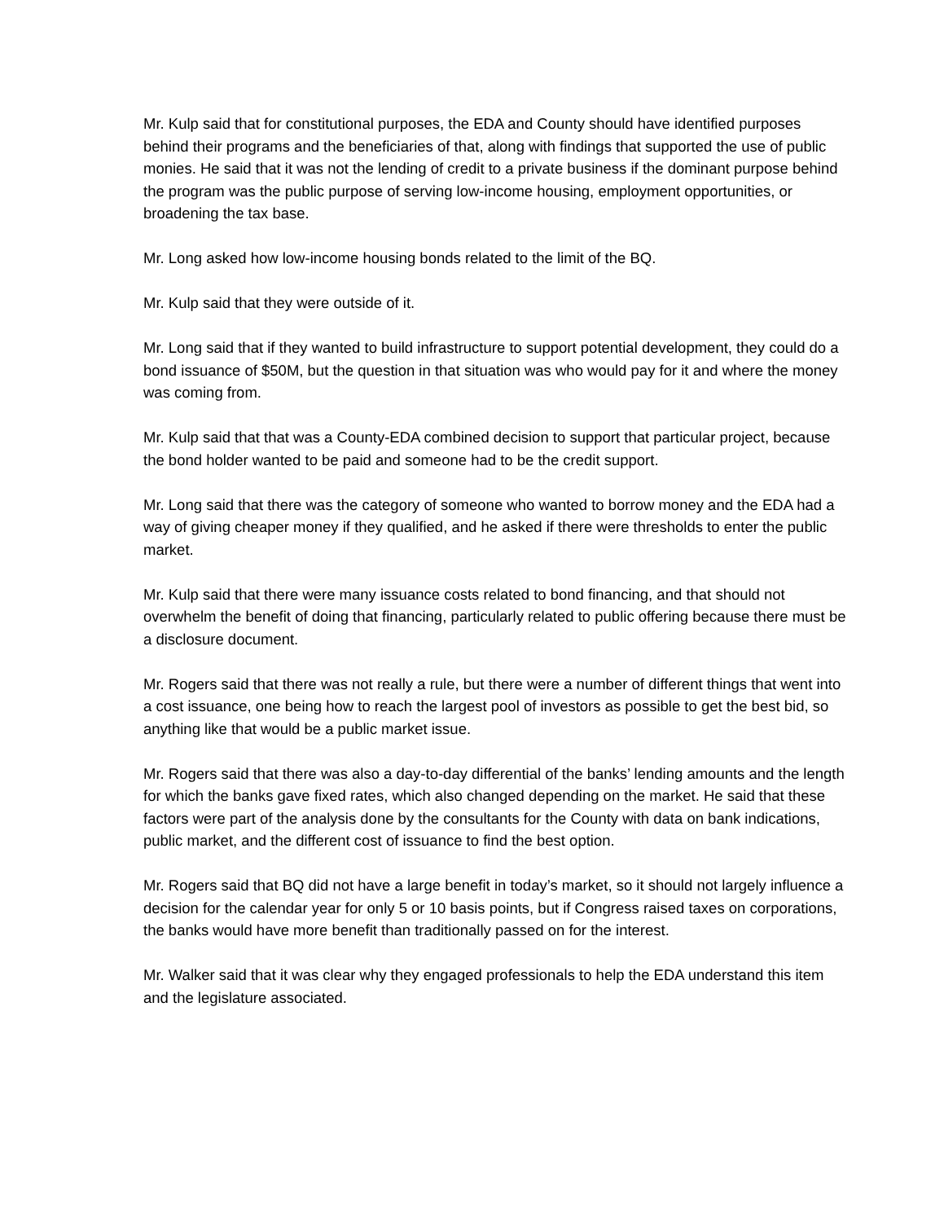Mr. Kulp said that for constitutional purposes, the EDA and County should have identified purposes behind their programs and the beneficiaries of that, along with findings that supported the use of public monies. He said that it was not the lending of credit to a private business if the dominant purpose behind the program was the public purpose of serving low-income housing, employment opportunities, or broadening the tax base.
Mr. Long asked how low-income housing bonds related to the limit of the BQ.
Mr. Kulp said that they were outside of it.
Mr. Long said that if they wanted to build infrastructure to support potential development, they could do a bond issuance of $50M, but the question in that situation was who would pay for it and where the money was coming from.
Mr. Kulp said that that was a County-EDA combined decision to support that particular project, because the bond holder wanted to be paid and someone had to be the credit support.
Mr. Long said that there was the category of someone who wanted to borrow money and the EDA had a way of giving cheaper money if they qualified, and he asked if there were thresholds to enter the public market.
Mr. Kulp said that there were many issuance costs related to bond financing, and that should not overwhelm the benefit of doing that financing, particularly related to public offering because there must be a disclosure document.
Mr. Rogers said that there was not really a rule, but there were a number of different things that went into a cost issuance, one being how to reach the largest pool of investors as possible to get the best bid, so anything like that would be a public market issue.
Mr. Rogers said that there was also a day-to-day differential of the banks’ lending amounts and the length for which the banks gave fixed rates, which also changed depending on the market. He said that these factors were part of the analysis done by the consultants for the County with data on bank indications, public market, and the different cost of issuance to find the best option.
Mr. Rogers said that BQ did not have a large benefit in today’s market, so it should not largely influence a decision for the calendar year for only 5 or 10 basis points, but if Congress raised taxes on corporations, the banks would have more benefit than traditionally passed on for the interest.
Mr. Walker said that it was clear why they engaged professionals to help the EDA understand this item and the legislature associated.